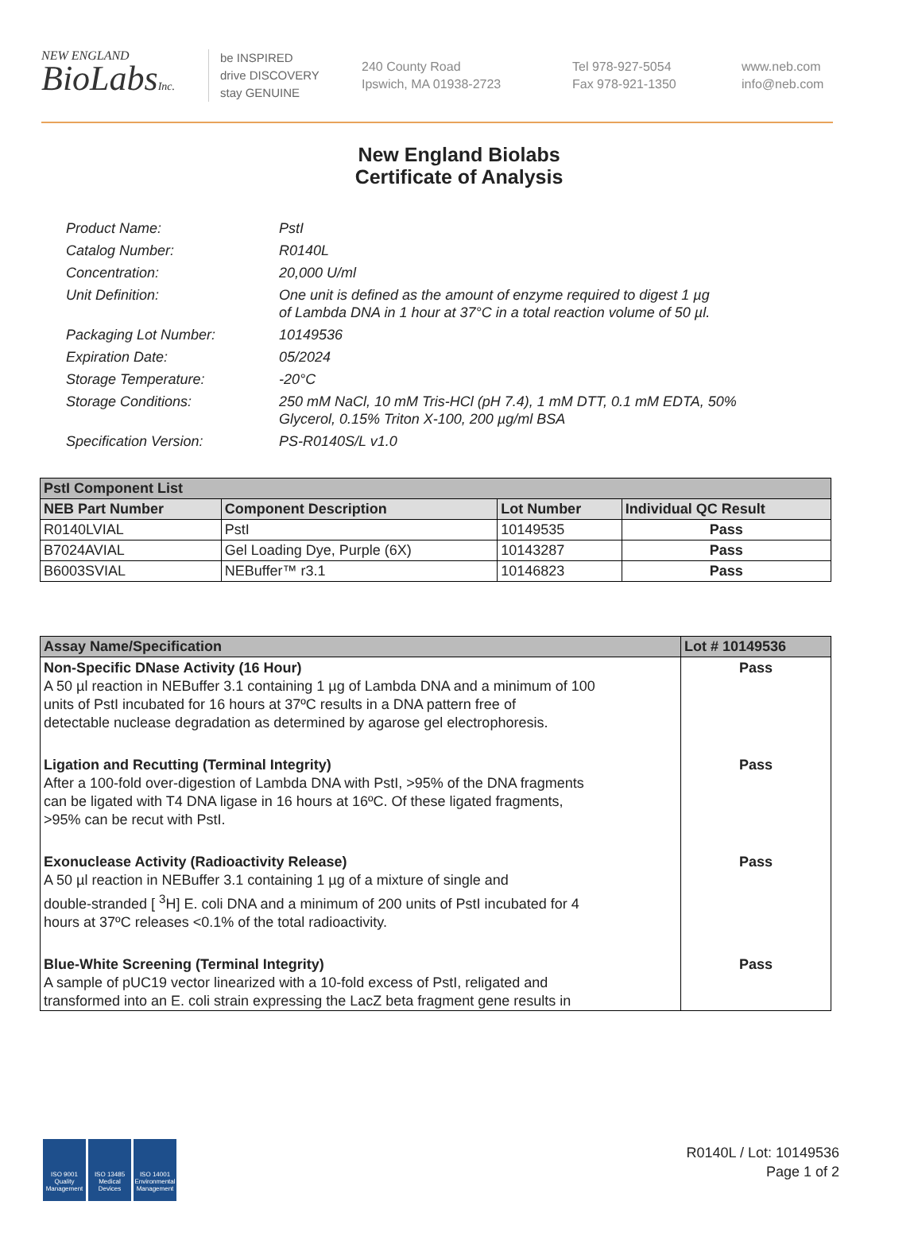NEW ENGLAND
BioLabsInc.
be INSPIRED
drive DISCOVERY
stay GENUINE
240 County Road
Ipswich, MA 01938-2723
Tel 978-927-5054
Fax 978-921-1350
www.neb.com
info@neb.com
New England Biolabs
Certificate of Analysis
Product Name: PstI
Catalog Number: R0140L
Concentration: 20,000 U/ml
Unit Definition: One unit is defined as the amount of enzyme required to digest 1 µg
of Lambda DNA in 1 hour at 37°C in a total reaction volume of 50 µl.
Packaging Lot Number: 10149536
Expiration Date: 05/2024
Storage Temperature: -20°C
Storage Conditions: 250 mM NaCl, 10 mM Tris-HCl (pH 7.4), 1 mM DTT, 0.1 mM EDTA, 50%
Glycerol, 0.15% Triton X-100, 200 µg/ml BSA
Specification Version: PS-R0140S/L v1.0
| PstI Component List | | | |
| --- | --- | --- | --- |
| NEB Part Number | Component Description | Lot Number | Individual QC Result |
| R0140LVIAL | PstI | 10149535 | Pass |
| B7024AVIAL | Gel Loading Dye, Purple (6X) | 10143287 | Pass |
| B6003SVIAL | NEBuffer™ r3.1 | 10146823 | Pass |
| Assay Name/Specification | Lot # 10149536 |
| --- | --- |
| Non-Specific DNase Activity (16 Hour) A 50 µl reaction in NEBuffer 3.1 containing 1 µg of Lambda DNA and a minimum of 100 units of PstI incubated for 16 hours at 37ºC results in a DNA pattern free of detectable nuclease degradation as determined by agarose gel electrophoresis. | Pass |
| Ligation and Recutting (Terminal Integrity) After a 100-fold over-digestion of Lambda DNA with PstI, >95% of the DNA fragments can be ligated with T4 DNA ligase in 16 hours at 16ºC. Of these ligated fragments, >95% can be recut with PstI. | Pass |
| Exonuclease Activity (Radioactivity Release) A 50 µl reaction in NEBuffer 3.1 containing 1 µg of a mixture of single and double-stranded [ <sup>3</sup>H] E. coli DNA and a minimum of 200 units of PstI incubated for 4 hours at 37ºC releases <0.1% of the total radioactivity. | Pass |
| Blue-White Screening (Terminal Integrity) A sample of pUC19 vector linearized with a 10-fold excess of PstI, religated and transformed into an E. coli strain expressing the LacZ beta fragment gene results in | Pass |
ISO 9001 Quality Management
ISO 13485 Medical Devices
ISO 14001 Environmental Management
R0140L / Lot: 10149536
Page 1 of 2